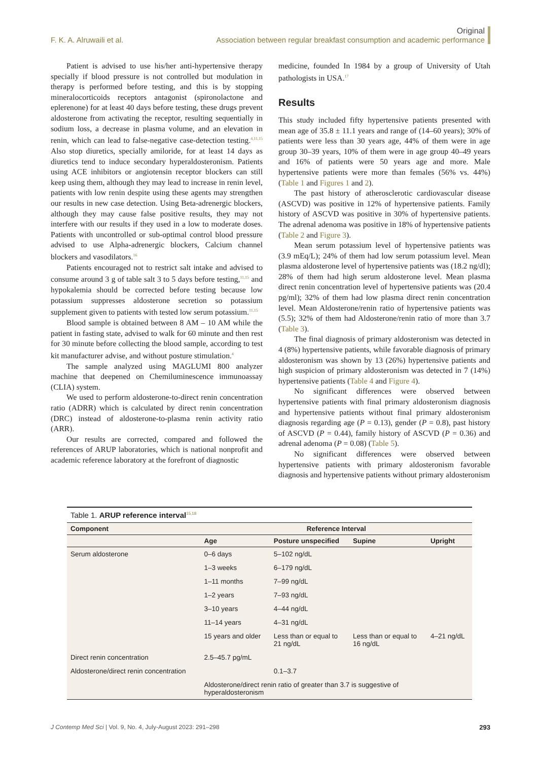Original
Association between regular breakfast consumption and academic performance
F. K. A. Alruwaili et al.
Patient is advised to use his/her anti-hypertensive therapy specially if blood pressure is not controlled but modulation in therapy is performed before testing, and this is by stopping mineralocorticoids receptors antagonist (spironolactone and eplerenone) for at least 40 days before testing, these drugs prevent aldosterone from activating the receptor, resulting sequentially in sodium loss, a decrease in plasma volume, and an elevation in renin, which can lead to false-negative case-detection testing.<sup>4,11,15</sup> Also stop diuretics, specially amiloride, for at least 14 days as diuretics tend to induce secondary hyperaldosteronism. Patients using ACE inhibitors or angiotensin receptor blockers can still keep using them, although they may lead to increase in renin level, patients with low renin despite using these agents may strengthen our results in new case detection. Using Beta-adrenergic blockers, although they may cause false positive results, they may not interfere with our results if they used in a low to moderate doses. Patients with uncontrolled or sub-optimal control blood pressure advised to use Alpha-adrenergic blockers, Calcium channel blockers and vasodilators.<sup>16</sup>
Patients encouraged not to restrict salt intake and advised to consume around 3 g of table salt 3 to 5 days before testing,<sup>11,15</sup> and hypokalemia should be corrected before testing because low potassium suppresses aldosterone secretion so potassium supplement given to patients with tested low serum potassium.<sup>11,15</sup>
Blood sample is obtained between 8 AM – 10 AM while the patient in fasting state, advised to walk for 60 minute and then rest for 30 minute before collecting the blood sample, according to test kit manufacturer advise, and without posture stimulation.<sup>4</sup>
The sample analyzed using MAGLUMI 800 analyzer machine that deepened on Chemiluminescence immunoassay (CLIA) system.
We used to perform aldosterone-to-direct renin concentration ratio (ADRR) which is calculated by direct renin concentration (DRC) instead of aldosterone-to-plasma renin activity ratio (ARR).
Our results are corrected, compared and followed the references of ARUP laboratories, which is national nonprofit and academic reference laboratory at the forefront of diagnostic
medicine, founded In 1984 by a group of University of Utah pathologists in USA.<sup>17</sup>
Results
This study included fifty hypertensive patients presented with mean age of 35.8 ± 11.1 years and range of (14–60 years); 30% of patients were less than 30 years age, 44% of them were in age group 30–39 years, 10% of them were in age group 40–49 years and 16% of patients were 50 years age and more. Male hypertensive patients were more than females (56% vs. 44%) (Table 1 and Figures 1 and 2).
The past history of atherosclerotic cardiovascular disease (ASCVD) was positive in 12% of hypertensive patients. Family history of ASCVD was positive in 30% of hypertensive patients. The adrenal adenoma was positive in 18% of hypertensive patients (Table 2 and Figure 3).
Mean serum potassium level of hypertensive patients was (3.9 mEq/L); 24% of them had low serum potassium level. Mean plasma aldosterone level of hypertensive patients was (18.2 ng/dl); 28% of them had high serum aldosterone level. Mean plasma direct renin concentration level of hypertensive patients was (20.4 pg/ml); 32% of them had low plasma direct renin concentration level. Mean Aldosterone/renin ratio of hypertensive patients was (5.5); 32% of them had Aldosterone/renin ratio of more than 3.7 (Table 3).
The final diagnosis of primary aldosteronism was detected in 4 (8%) hypertensive patients, while favorable diagnosis of primary aldosteronism was shown by 13 (26%) hypertensive patients and high suspicion of primary aldosteronism was detected in 7 (14%) hypertensive patients (Table 4 and Figure 4).
No significant differences were observed between hypertensive patients with final primary aldosteronism diagnosis and hypertensive patients without final primary aldosteronism diagnosis regarding age (P = 0.13), gender (P = 0.8), past history of ASCVD (P = 0.44), family history of ASCVD (P = 0.36) and adrenal adenoma (P = 0.08) (Table 5).
No significant differences were observed between hypertensive patients with primary aldosteronism favorable diagnosis and hypertensive patients without primary aldosteronism
Table 1. ARUP reference interval<sup>15,18</sup>
| Component | Reference Interval | | | |
| --- | --- | --- | --- | --- |
| | Age | Posture unspecified | Supine | Upright |
| Serum aldosterone | 0–6 days | 5–102 ng/dL | | |
| | 1–3 weeks | 6–179 ng/dL | | |
| | 1–11 months | 7–99 ng/dL | | |
| | 1–2 years | 7–93 ng/dL | | |
| | 3–10 years | 4–44 ng/dL | | |
| | 11–14 years | 4–31 ng/dL | | |
| | 15 years and older | Less than or equal to 21 ng/dL | Less than or equal to 16 ng/dL | 4–21 ng/dL |
| Direct renin concentration | 2.5–45.7 pg/mL | | | |
| Aldosterone/direct renin concentration | | 0.1–3.7 | | |
| | Aldosterone/direct renin ratio of greater than 3.7 is suggestive of hyperaldosteronism | | | |
J Contemp Med Sci | Vol. 9, No. 4, July-August 2023: 291–298 293